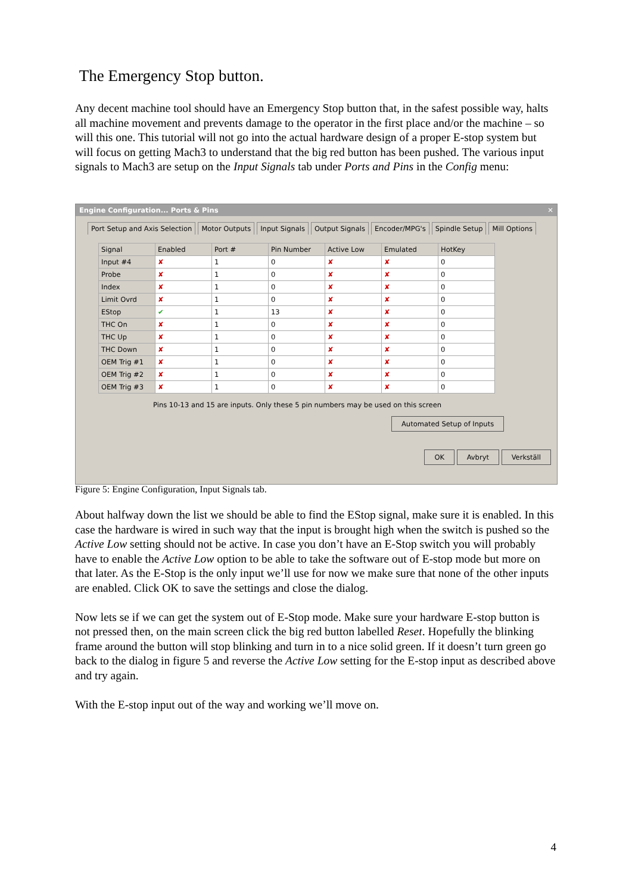The Emergency Stop button.
Any decent machine tool should have an Emergency Stop button that, in the safest possible way, halts all machine movement and prevents damage to the operator in the first place and/or the machine – so will this one. This tutorial will not go into the actual hardware design of a proper E-stop system but will focus on getting Mach3 to understand that the big red button has been pushed. The various input signals to Mach3 are setup on the Input Signals tab under Ports and Pins in the Config menu:
Engine Configuration... Ports & Pins ✕
Port Setup and Axis Selection Motor Outputs Input Signals Output Signals Encoder/MPG's Spindle Setup Mill Options
| Signal | Enabled | Port # | Pin Number | Active Low | Emulated | HotKey |
| --- | --- | --- | --- | --- | --- | --- |
| Input #4 | ✘ | 1 | 0 | ✘ | ✘ | 0 |
| Probe | ✘ | 1 | 0 | ✘ | ✘ | 0 |
| Index | ✘ | 1 | 0 | ✘ | ✘ | 0 |
| Limit Ovrd | ✘ | 1 | 0 | ✘ | ✘ | 0 |
| EStop | ✔ | 1 | 13 | ✘ | ✘ | 0 |
| THC On | ✘ | 1 | 0 | ✘ | ✘ | 0 |
| THC Up | ✘ | 1 | 0 | ✘ | ✘ | 0 |
| THC Down | ✘ | 1 | 0 | ✘ | ✘ | 0 |
| OEM Trig #1 | ✘ | 1 | 0 | ✘ | ✘ | 0 |
| OEM Trig #2 | ✘ | 1 | 0 | ✘ | ✘ | 0 |
| OEM Trig #3 | ✘ | 1 | 0 | ✘ | ✘ | 0 |
Pins 10-13 and 15 are inputs. Only these 5 pin numbers may be used on this screen
Automated Setup of Inputs
OK Avbryt Verkställ
Figure 5: Engine Configuration, Input Signals tab.
About halfway down the list we should be able to find the EStop signal, make sure it is enabled. In this case the hardware is wired in such way that the input is brought high when the switch is pushed so the Active Low setting should not be active. In case you don’t have an E-Stop switch you will probably have to enable the Active Low option to be able to take the software out of E-stop mode but more on that later. As the E-Stop is the only input we’ll use for now we make sure that none of the other inputs are enabled. Click OK to save the settings and close the dialog.
Now lets se if we can get the system out of E-Stop mode. Make sure your hardware E-stop button is not pressed then, on the main screen click the big red button labelled Reset. Hopefully the blinking frame around the button will stop blinking and turn in to a nice solid green. If it doesn’t turn green go back to the dialog in figure 5 and reverse the Active Low setting for the E-stop input as described above and try again.
With the E-stop input out of the way and working we’ll move on.
4